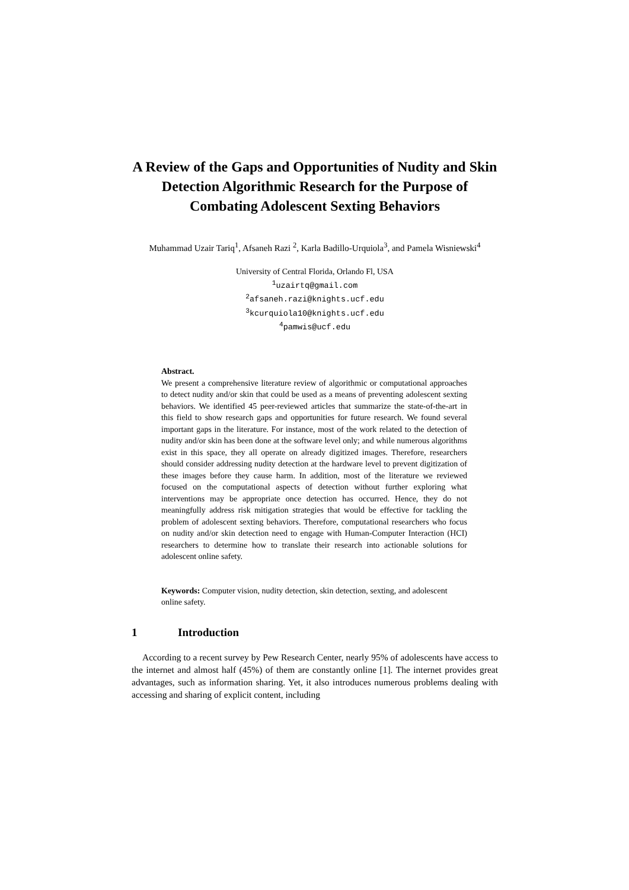A Review of the Gaps and Opportunities of Nudity and Skin Detection Algorithmic Research for the Purpose of Combating Adolescent Sexting Behaviors
Muhammad Uzair Tariq<sup>1</sup>, Afsaneh Razi <sup>2</sup>, Karla Badillo-Urquiola<sup>3</sup>, and Pamela Wisniewski<sup>4</sup>
University of Central Florida, Orlando Fl, USA
<sup>1</sup> uzairtq@gmail.com
<sup>2</sup> afsaneh.razi@knights.ucf.edu
<sup>3</sup> kcurquiola10@knights.ucf.edu
<sup>4</sup> pamwis@ucf.edu
Abstract.
We present a comprehensive literature review of algorithmic or computational approaches to detect nudity and/or skin that could be used as a means of preventing adolescent sexting behaviors. We identified 45 peer-reviewed articles that summarize the state-of-the-art in this field to show research gaps and opportunities for future research. We found several important gaps in the literature. For instance, most of the work related to the detection of nudity and/or skin has been done at the software level only; and while numerous algorithms exist in this space, they all operate on already digitized images. Therefore, researchers should consider addressing nudity detection at the hardware level to prevent digitization of these images before they cause harm. In addition, most of the literature we reviewed focused on the computational aspects of detection without further exploring what interventions may be appropriate once detection has occurred. Hence, they do not meaningfully address risk mitigation strategies that would be effective for tackling the problem of adolescent sexting behaviors. Therefore, computational researchers who focus on nudity and/or skin detection need to engage with Human-Computer Interaction (HCI) researchers to determine how to translate their research into actionable solutions for adolescent online safety.
Keywords: Computer vision, nudity detection, skin detection, sexting, and adolescent online safety.
1 Introduction
According to a recent survey by Pew Research Center, nearly 95% of adolescents have access to the internet and almost half (45%) of them are constantly online [1]. The internet provides great advantages, such as information sharing. Yet, it also introduces numerous problems dealing with accessing and sharing of explicit content, including